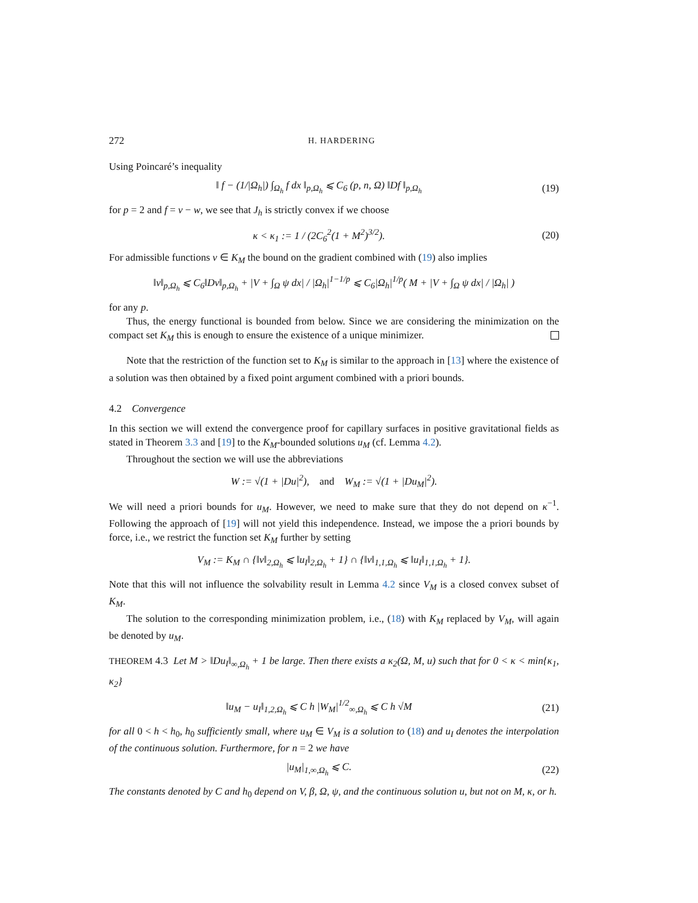272 H. HARDERING
Using Poincaré’s inequality
‖ f − (1/|Ω<sub>h</sub>|) ∫<sub>Ω<sub>h</sub></sub> f dx ‖<sub>p,Ω<sub>h</sub></sub> ⩽ C<sub>6</sub> (p, n, Ω) ‖Df ‖<sub>p,Ω<sub>h</sub></sub>
(19)
for p = 2 and f = v − w, we see that J<sub>h</sub> is strictly convex if we choose
κ < κ<sub>1</sub> := 1 / (2C<sub>6</sub><sup>2</sup>(1 + M<sup>2</sup>)<sup>3/2</sup>).
(20)
For admissible functions v ∈ K<sub>M</sub> the bound on the gradient combined with (19) also implies
‖v‖<sub>p,Ω<sub>h</sub></sub> ⩽ C<sub>6</sub>‖Dv‖<sub>p,Ω<sub>h</sub></sub> + |V + ∫<sub>Ω</sub> ψ dx| / |Ω<sub>h</sub>|<sup>1−1/p</sup> ⩽ C<sub>6</sub>|Ω<sub>h</sub>|<sup>1/p</sup>( M + |V + ∫<sub>Ω</sub> ψ dx| / |Ω<sub>h</sub>| )
for any p.
Thus, the energy functional is bounded from below. Since we are considering the minimization on the compact set K<sub>M</sub> this is enough to ensure the existence of a unique minimizer.
Note that the restriction of the function set to K<sub>M</sub> is similar to the approach in [13] where the existence of a solution was then obtained by a fixed point argument combined with a priori bounds.
4.2 Convergence
In this section we will extend the convergence proof for capillary surfaces in positive gravitational fields as stated in Theorem 3.3 and [19] to the K<sub>M</sub>-bounded solutions u<sub>M</sub> (cf. Lemma 4.2).
Throughout the section we will use the abbreviations
W := √(1 + |Du|<sup>2</sup>), and W<sub>M</sub> := √(1 + |Du<sub>M</sub>|<sup>2</sup>).
We will need a priori bounds for u<sub>M</sub>. However, we need to make sure that they do not depend on κ<sup>−1</sup>. Following the approach of [19] will not yield this independence. Instead, we impose the a priori bounds by force, i.e., we restrict the function set K<sub>M</sub> further by setting
V<sub>M</sub> := K<sub>M</sub> ∩ {‖v‖<sub>2,Ω<sub>h</sub></sub> ⩽ ‖u<sub>I</sub>‖<sub>2,Ω<sub>h</sub></sub> + 1} ∩ {‖v‖<sub>1,1,Ω<sub>h</sub></sub> ⩽ ‖u<sub>I</sub>‖<sub>1,1,Ω<sub>h</sub></sub> + 1}.
Note that this will not influence the solvability result in Lemma 4.2 since V<sub>M</sub> is a closed convex subset of K<sub>M</sub>.
The solution to the corresponding minimization problem, i.e., (18) with K<sub>M</sub> replaced by V<sub>M</sub>, will again be denoted by u<sub>M</sub>.
THEOREM 4.3 Let M > ‖Du<sub>I</sub>‖<sub>∞,Ω<sub>h</sub></sub> + 1 be large. Then there exists a κ<sub>2</sub>(Ω, M, u) such that for 0 < κ < min{κ<sub>1</sub>, κ<sub>2</sub>}
‖u<sub>M</sub> − u<sub>I</sub>‖<sub>1,2,Ω<sub>h</sub></sub> ⩽ C h |W<sub>M</sub>|<sup>1/2</sup><sub>∞,Ω<sub>h</sub></sub> ⩽ C h √M
(21)
for all 0 < h < h<sub>0</sub>, h<sub>0</sub> sufficiently small, where u<sub>M</sub> ∈ V<sub>M</sub> is a solution to (18) and u<sub>I</sub> denotes the interpolation of the continuous solution. Furthermore, for n = 2 we have
|u<sub>M</sub>|<sub>1,∞,Ω<sub>h</sub></sub> ⩽ C. (22)
The constants denoted by C and h<sub>0</sub> depend on V, β, Ω, ψ, and the continuous solution u, but not on M, κ, or h.